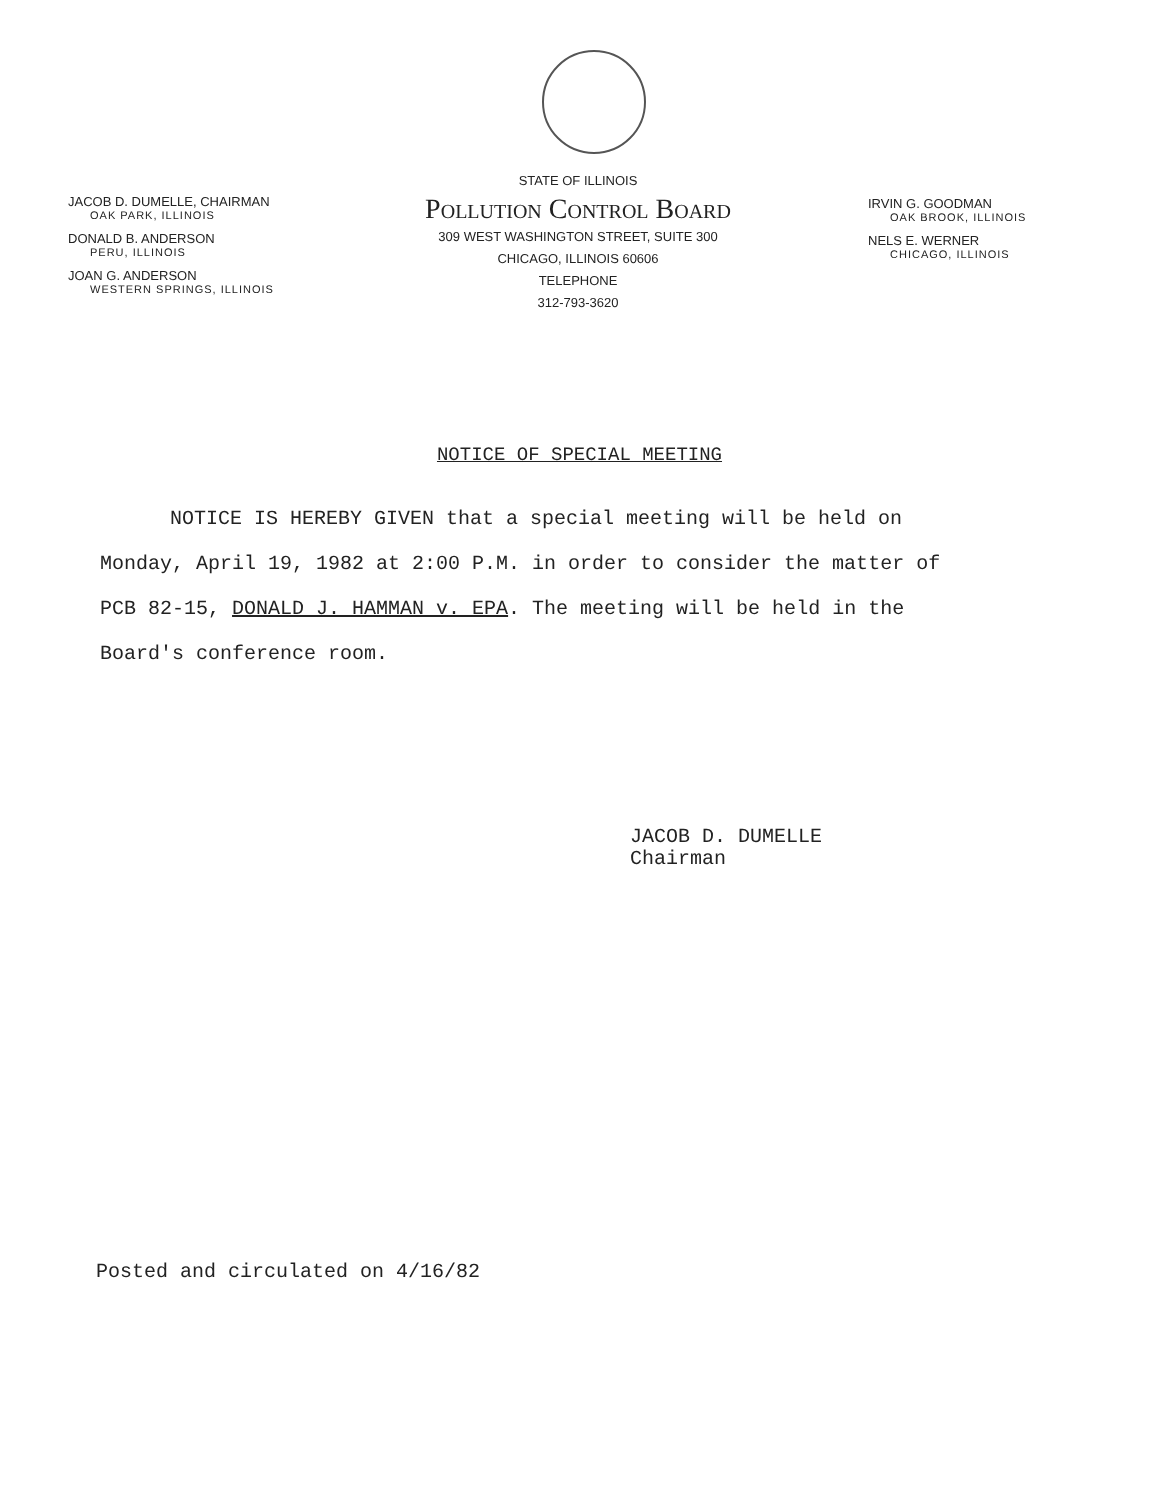JACOB D. DUMELLE, CHAIRMAN
OAK PARK, ILLINOIS
DONALD B. ANDERSON
PERU, ILLINOIS
JOAN G. ANDERSON
WESTERN SPRINGS, ILLINOIS
STATE OF ILLINOIS
Pollution Control Board
309 WEST WASHINGTON STREET, SUITE 300
CHICAGO, ILLINOIS 60606
TELEPHONE
312-793-3620
IRVIN G. GOODMAN
OAK BROOK, ILLINOIS
NELS E. WERNER
CHICAGO, ILLINOIS
NOTICE OF SPECIAL MEETING
NOTICE IS HEREBY GIVEN that a special meeting will be held on Monday, April 19, 1982 at 2:00 P.M. in order to consider the matter of PCB 82-15, DONALD J. HAMMAN v. EPA. The meeting will be held in the Board's conference room.
JACOB D. DUMELLE
Chairman
Posted and circulated on 4/16/82